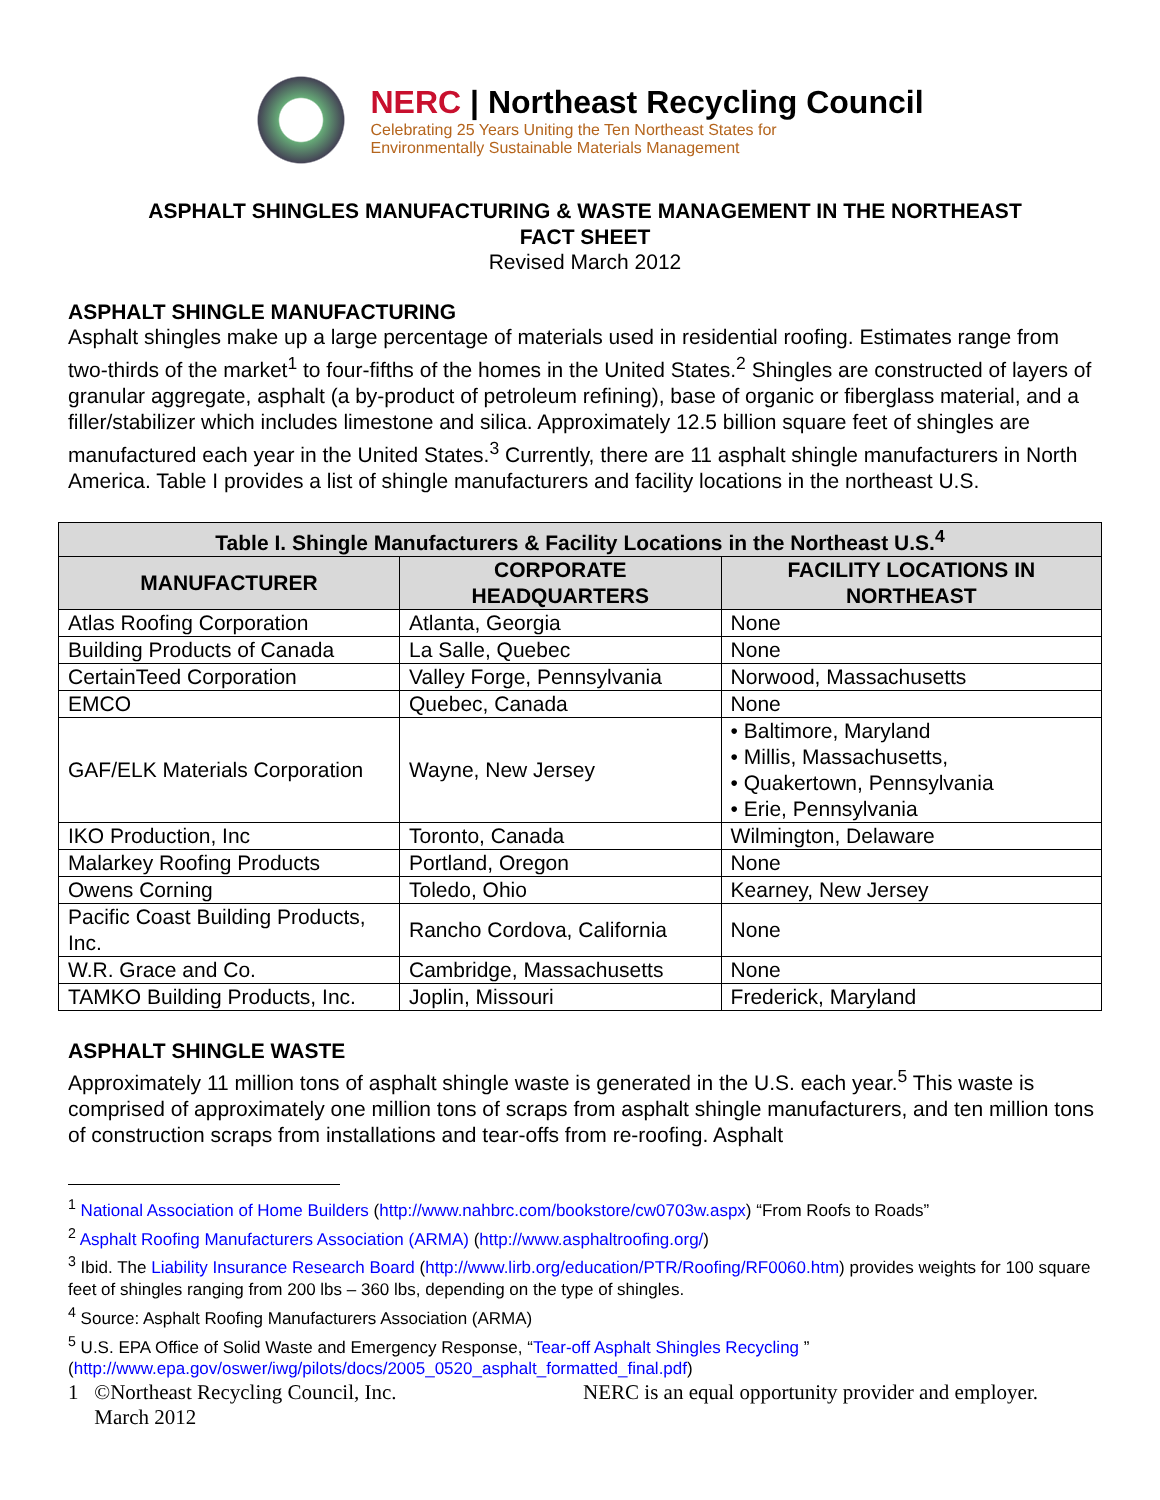NERC | Northeast Recycling Council
Celebrating 25 Years Uniting the Ten Northeast States for
Environmentally Sustainable Materials Management
ASPHALT SHINGLES MANUFACTURING & WASTE MANAGEMENT IN THE NORTHEAST
FACT SHEET
Revised March 2012
ASPHALT SHINGLE MANUFACTURING
Asphalt shingles make up a large percentage of materials used in residential roofing. Estimates range from two-thirds of the market<sup>1</sup> to four-fifths of the homes in the United States.<sup>2</sup> Shingles are constructed of layers of granular aggregate, asphalt (a by-product of petroleum refining), base of organic or fiberglass material, and a filler/stabilizer which includes limestone and silica. Approximately 12.5 billion square feet of shingles are manufactured each year in the United States.<sup>3</sup> Currently, there are 11 asphalt shingle manufacturers in North America. Table I provides a list of shingle manufacturers and facility locations in the northeast U.S.
| Table I. Shingle Manufacturers & Facility Locations in the Northeast U.S.<sup>4</sup> | | |
| --- | --- | --- |
| MANUFACTURER | CORPORATE HEADQUARTERS | FACILITY LOCATIONS IN NORTHEAST |
| Atlas Roofing Corporation | Atlanta, Georgia | None |
| Building Products of Canada | La Salle, Quebec | None |
| CertainTeed Corporation | Valley Forge, Pennsylvania | Norwood, Massachusetts |
| EMCO | Quebec, Canada | None |
| GAF/ELK Materials Corporation | Wayne, New Jersey | • Baltimore, Maryland • Millis, Massachusetts, • Quakertown, Pennsylvania • Erie, Pennsylvania |
| IKO Production, Inc | Toronto, Canada | Wilmington, Delaware |
| Malarkey Roofing Products | Portland, Oregon | None |
| Owens Corning | Toledo, Ohio | Kearney, New Jersey |
| Pacific Coast Building Products, Inc. | Rancho Cordova, California | None |
| W.R. Grace and Co. | Cambridge, Massachusetts | None |
| TAMKO Building Products, Inc. | Joplin, Missouri | Frederick, Maryland |
ASPHALT SHINGLE WASTE
Approximately 11 million tons of asphalt shingle waste is generated in the U.S. each year.<sup>5</sup> This waste is comprised of approximately one million tons of scraps from asphalt shingle manufacturers, and ten million tons of construction scraps from installations and tear-offs from re-roofing. Asphalt
<sup>1</sup> National Association of Home Builders (http://www.nahbrc.com/bookstore/cw0703w.aspx) “From Roofs to Roads”
<sup>2</sup> Asphalt Roofing Manufacturers Association (ARMA) (http://www.asphaltroofing.org/)
<sup>3</sup> Ibid. The Liability Insurance Research Board (http://www.lirb.org/education/PTR/Roofing/RF0060.htm) provides weights for 100 square feet of shingles ranging from 200 lbs – 360 lbs, depending on the type of shingles.
<sup>4</sup> Source: Asphalt Roofing Manufacturers Association (ARMA)
<sup>5</sup> U.S. EPA Office of Solid Waste and Emergency Response, “Tear-off Asphalt Shingles Recycling ” (http://www.epa.gov/oswer/iwg/pilots/docs/2005_0520_asphalt_formatted_final.pdf)
1 ©Northeast Recycling Council, Inc.
March 2012 NERC is an equal opportunity provider and employer.